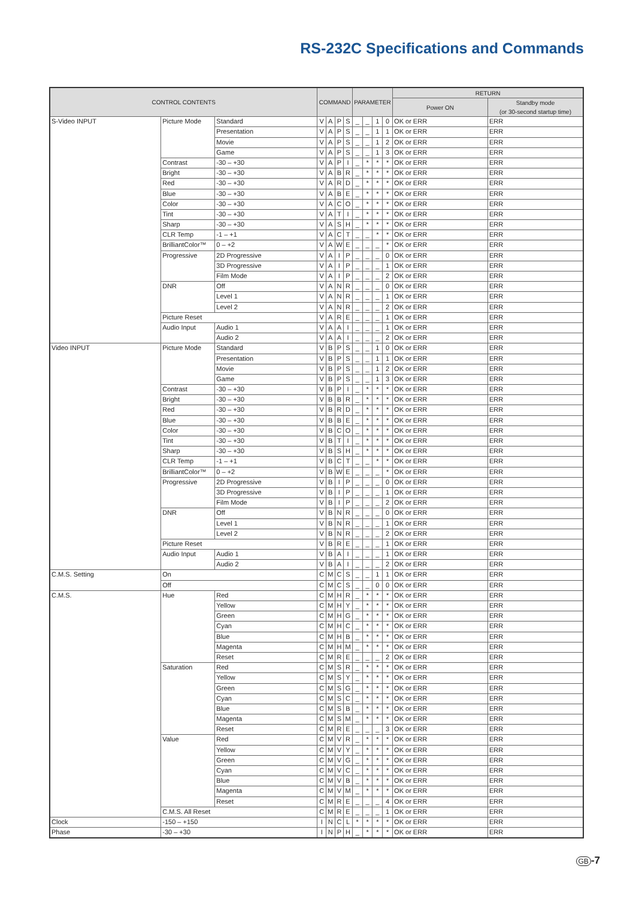RS-232C Specifications and Commands
| CONTROL CONTENTS | | | COMMAND | | | | PARAMETER | | | | RETURN | |
| --- | --- | --- | --- | --- | --- | --- | --- | --- | --- | --- | --- | --- |
| | | | | | | | | | | | Power ON | Standby mode (or 30-second startup time) |
| S-Video INPUT | Picture Mode | Standard | V | A | P | S | _ | _ | 1 | 0 | OK or ERR | ERR |
| | | Presentation | V | A | P | S | _ | _ | 1 | 1 | OK or ERR | ERR |
| | | Movie | V | A | P | S | _ | _ | 1 | 2 | OK or ERR | ERR |
| | | Game | V | A | P | S | _ | _ | 1 | 3 | OK or ERR | ERR |
| | Contrast | -30 – +30 | V | A | P | I | _ | * | * | * | OK or ERR | ERR |
| | Bright | -30 – +30 | V | A | B | R | _ | * | * | * | OK or ERR | ERR |
| | Red | -30 – +30 | V | A | R | D | _ | * | * | * | OK or ERR | ERR |
| | Blue | -30 – +30 | V | A | B | E | _ | * | * | * | OK or ERR | ERR |
| | Color | -30 – +30 | V | A | C | O | _ | * | * | * | OK or ERR | ERR |
| | Tint | -30 – +30 | V | A | T | I | _ | * | * | * | OK or ERR | ERR |
| | Sharp | -30 – +30 | V | A | S | H | _ | * | * | * | OK or ERR | ERR |
| | CLR Temp | -1 – +1 | V | A | C | T | _ | _ | * | * | OK or ERR | ERR |
| | BrilliantColor™ | 0 – +2 | V | A | W | E | _ | _ | _ | * | OK or ERR | ERR |
| | Progressive | 2D Progressive | V | A | I | P | _ | _ | _ | 0 | OK or ERR | ERR |
| | | 3D Progressive | V | A | I | P | _ | _ | _ | 1 | OK or ERR | ERR |
| | | Film Mode | V | A | I | P | _ | _ | _ | 2 | OK or ERR | ERR |
| | DNR | Off | V | A | N | R | _ | _ | _ | 0 | OK or ERR | ERR |
| | | Level 1 | V | A | N | R | _ | _ | _ | 1 | OK or ERR | ERR |
| | | Level 2 | V | A | N | R | _ | _ | _ | 2 | OK or ERR | ERR |
| | Picture Reset | | V | A | R | E | _ | _ | _ | 1 | OK or ERR | ERR |
| | Audio Input | Audio 1 | V | A | A | I | _ | _ | _ | 1 | OK or ERR | ERR |
| | | Audio 2 | V | A | A | I | _ | _ | _ | 2 | OK or ERR | ERR |
| Video INPUT | Picture Mode | Standard | V | B | P | S | _ | _ | 1 | 0 | OK or ERR | ERR |
| | | Presentation | V | B | P | S | _ | _ | 1 | 1 | OK or ERR | ERR |
| | | Movie | V | B | P | S | _ | _ | 1 | 2 | OK or ERR | ERR |
| | | Game | V | B | P | S | _ | _ | 1 | 3 | OK or ERR | ERR |
| | Contrast | -30 – +30 | V | B | P | I | _ | * | * | * | OK or ERR | ERR |
| | Bright | -30 – +30 | V | B | B | R | _ | * | * | * | OK or ERR | ERR |
| | Red | -30 – +30 | V | B | R | D | _ | * | * | * | OK or ERR | ERR |
| | Blue | -30 – +30 | V | B | B | E | _ | * | * | * | OK or ERR | ERR |
| | Color | -30 – +30 | V | B | C | O | _ | * | * | * | OK or ERR | ERR |
| | Tint | -30 – +30 | V | B | T | I | _ | * | * | * | OK or ERR | ERR |
| | Sharp | -30 – +30 | V | B | S | H | _ | * | * | * | OK or ERR | ERR |
| | CLR Temp | -1 – +1 | V | B | C | T | _ | _ | * | * | OK or ERR | ERR |
| | BrilliantColor™ | 0 – +2 | V | B | W | E | _ | _ | _ | * | OK or ERR | ERR |
| | Progressive | 2D Progressive | V | B | I | P | _ | _ | _ | 0 | OK or ERR | ERR |
| | | 3D Progressive | V | B | I | P | _ | _ | _ | 1 | OK or ERR | ERR |
| | | Film Mode | V | B | I | P | _ | _ | _ | 2 | OK or ERR | ERR |
| | DNR | Off | V | B | N | R | _ | _ | _ | 0 | OK or ERR | ERR |
| | | Level 1 | V | B | N | R | _ | _ | _ | 1 | OK or ERR | ERR |
| | | Level 2 | V | B | N | R | _ | _ | _ | 2 | OK or ERR | ERR |
| | Picture Reset | | V | B | R | E | _ | _ | _ | 1 | OK or ERR | ERR |
| | Audio Input | Audio 1 | V | B | A | I | _ | _ | _ | 1 | OK or ERR | ERR |
| | | Audio 2 | V | B | A | I | _ | _ | _ | 2 | OK or ERR | ERR |
| C.M.S. Setting | On | | C | M | C | S | _ | _ | 1 | 1 | OK or ERR | ERR |
| | Off | | C | M | C | S | _ | _ | 0 | 0 | OK or ERR | ERR |
| C.M.S. | Hue | Red | C | M | H | R | _ | * | * | * | OK or ERR | ERR |
| | | Yellow | C | M | H | Y | _ | * | * | * | OK or ERR | ERR |
| | | Green | C | M | H | G | _ | * | * | * | OK or ERR | ERR |
| | | Cyan | C | M | H | C | _ | * | * | * | OK or ERR | ERR |
| | | Blue | C | M | H | B | _ | * | * | * | OK or ERR | ERR |
| | | Magenta | C | M | H | M | _ | * | * | * | OK or ERR | ERR |
| | | Reset | C | M | R | E | _ | _ | _ | 2 | OK or ERR | ERR |
| | Saturation | Red | C | M | S | R | _ | * | * | * | OK or ERR | ERR |
| | | Yellow | C | M | S | Y | _ | * | * | * | OK or ERR | ERR |
| | | Green | C | M | S | G | _ | * | * | * | OK or ERR | ERR |
| | | Cyan | C | M | S | C | _ | * | * | * | OK or ERR | ERR |
| | | Blue | C | M | S | B | _ | * | * | * | OK or ERR | ERR |
| | | Magenta | C | M | S | M | _ | * | * | * | OK or ERR | ERR |
| | | Reset | C | M | R | E | _ | _ | _ | 3 | OK or ERR | ERR |
| | Value | Red | C | M | V | R | _ | * | * | * | OK or ERR | ERR |
| | | Yellow | C | M | V | Y | _ | * | * | * | OK or ERR | ERR |
| | | Green | C | M | V | G | _ | * | * | * | OK or ERR | ERR |
| | | Cyan | C | M | V | C | _ | * | * | * | OK or ERR | ERR |
| | | Blue | C | M | V | B | _ | * | * | * | OK or ERR | ERR |
| | | Magenta | C | M | V | M | _ | * | * | * | OK or ERR | ERR |
| | | Reset | C | M | R | E | _ | _ | _ | 4 | OK or ERR | ERR |
| | C.M.S. All Reset | | C | M | R | E | _ | _ | _ | 1 | OK or ERR | ERR |
| Clock | -150 – +150 | | I | N | C | L | * | * | * | * | OK or ERR | ERR |
| Phase | -30 – +30 | | I | N | P | H | _ | * | * | * | OK or ERR | ERR |
GB -7